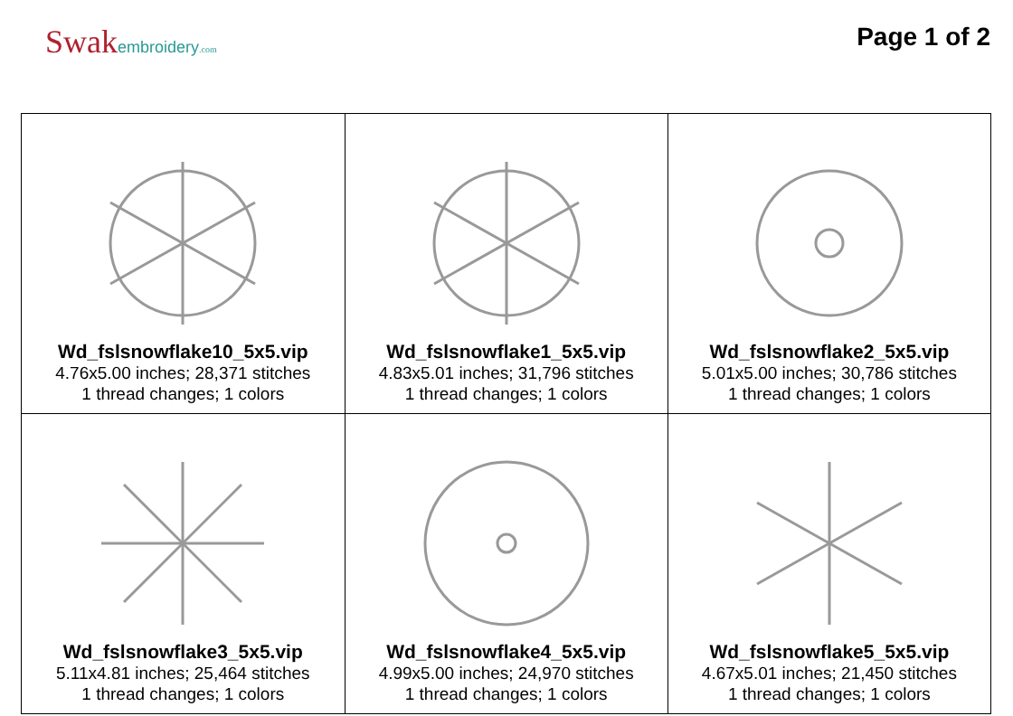Swakembroidery.com
Page 1 of 2
| Wd_fslsnowflake10_5x5.vip 4.76x5.00 inches; 28,371 stitches 1 thread changes; 1 colors | Wd_fslsnowflake1_5x5.vip 4.83x5.01 inches; 31,796 stitches 1 thread changes; 1 colors | Wd_fslsnowflake2_5x5.vip 5.01x5.00 inches; 30,786 stitches 1 thread changes; 1 colors |
| Wd_fslsnowflake3_5x5.vip 5.11x4.81 inches; 25,464 stitches 1 thread changes; 1 colors | Wd_fslsnowflake4_5x5.vip 4.99x5.00 inches; 24,970 stitches 1 thread changes; 1 colors | Wd_fslsnowflake5_5x5.vip 4.67x5.01 inches; 21,450 stitches 1 thread changes; 1 colors |